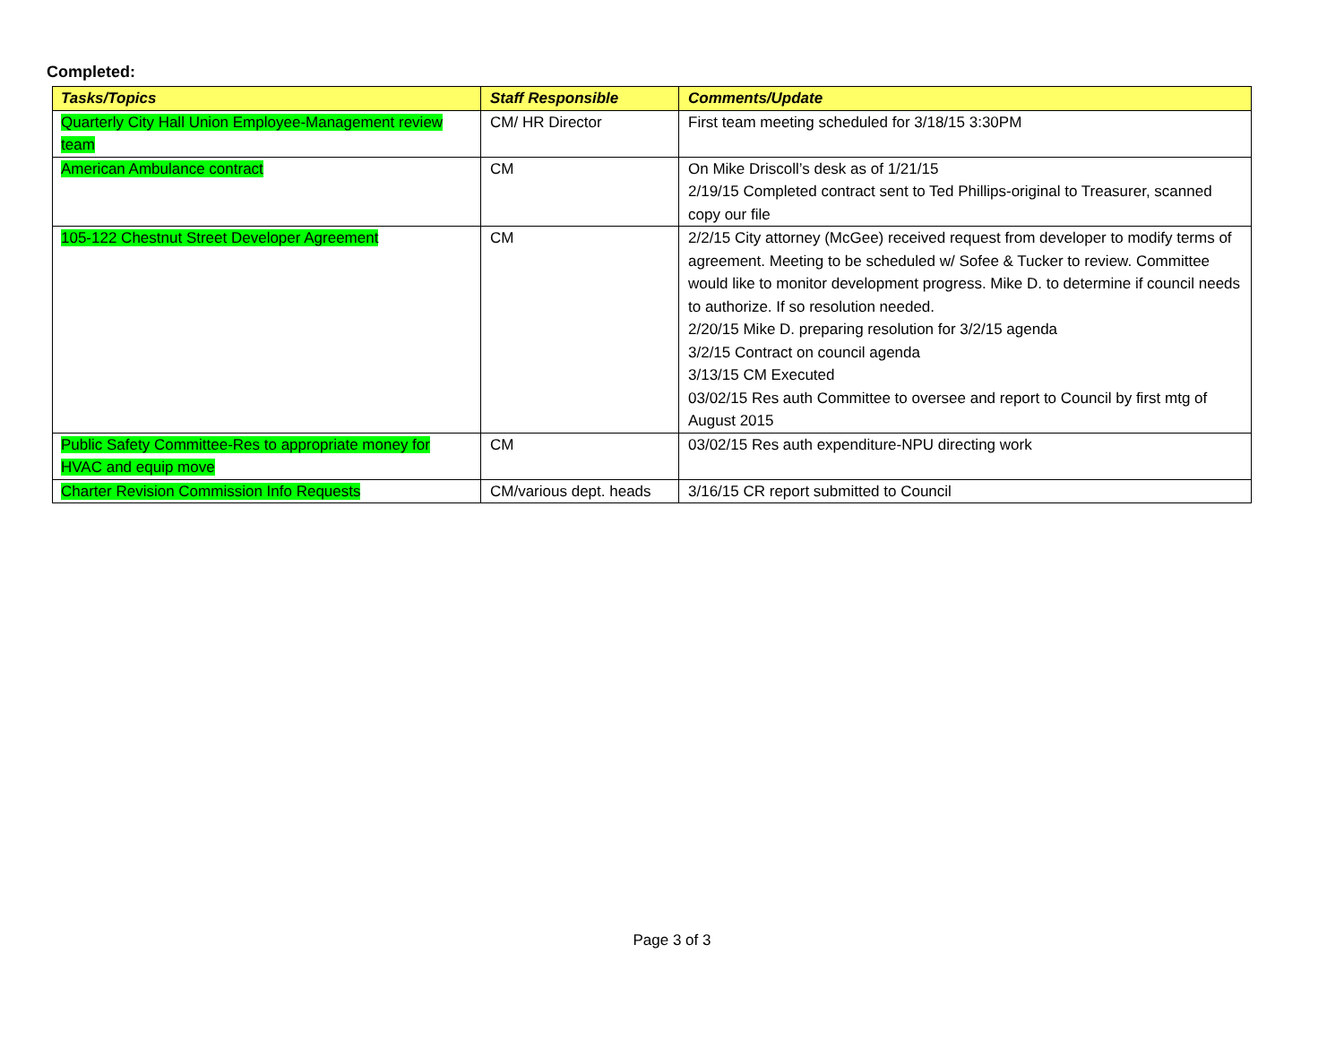Completed:
| Tasks/Topics | Staff Responsible | Comments/Update |
| --- | --- | --- |
| Quarterly City Hall Union Employee-Management review team | CM/ HR Director | First team meeting scheduled for 3/18/15 3:30PM |
| American Ambulance contract | CM | On Mike Driscoll’s desk as of 1/21/15 2/19/15 Completed contract sent to Ted Phillips-original to Treasurer, scanned copy our file |
| 105-122 Chestnut Street Developer Agreement | CM | 2/2/15 City attorney (McGee) received request from developer to modify terms of agreement. Meeting to be scheduled w/ Sofee & Tucker to review. Committee would like to monitor development progress. Mike D. to determine if council needs to authorize. If so resolution needed. 2/20/15 Mike D. preparing resolution for 3/2/15 agenda 3/2/15 Contract on council agenda 3/13/15 CM Executed 03/02/15 Res auth Committee to oversee and report to Council by first mtg of August 2015 |
| Public Safety Committee-Res to appropriate money for HVAC and equip move | CM | 03/02/15 Res auth expenditure-NPU directing work |
| Charter Revision Commission Info Requests | CM/various dept. heads | 3/16/15 CR report submitted to Council |
Page 3 of 3